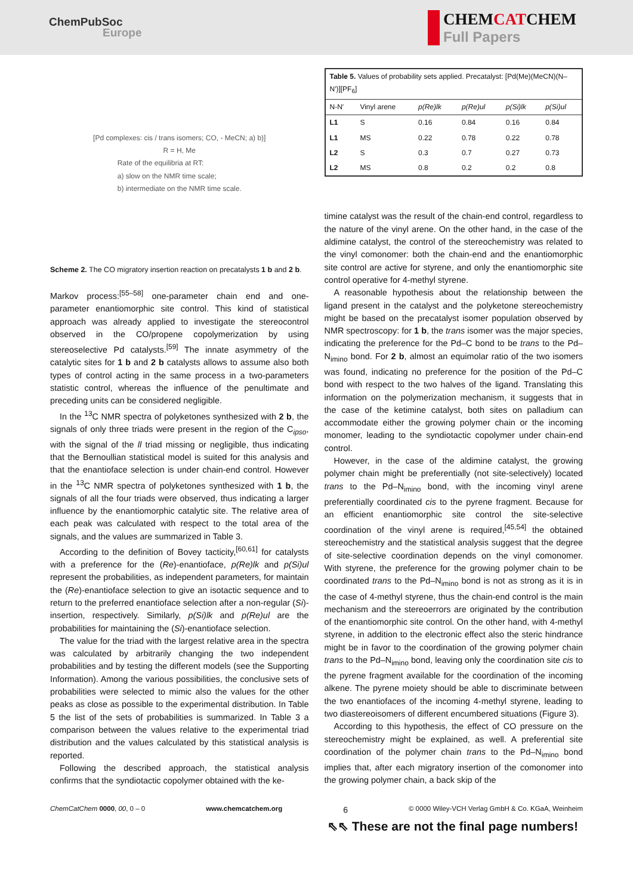ChemPubSoc
Europe
CHEMCATCHEM
Full Papers
[Pd complexes: cis / trans isomers; CO, - MeCN; a) b)]
R = H, Me
Rate of the equilibria at RT:
a) slow on the NMR time scale;
b) intermediate on the NMR time scale.
Scheme 2. The CO migratory insertion reaction on precatalysts 1 b and 2 b.
Markov process:<sup>[55–58]</sup> one-parameter chain end and one-parameter enantiomorphic site control. This kind of statistical approach was already applied to investigate the stereocontrol observed in the CO/propene copolymerization by using stereoselective Pd catalysts.<sup>[59]</sup> The innate asymmetry of the catalytic sites for 1 b and 2 b catalysts allows to assume also both types of control acting in the same process in a two-parameters statistic control, whereas the influence of the penultimate and preceding units can be considered negligible.
In the <sup>13</sup>C NMR spectra of polyketones synthesized with 2 b, the signals of only three triads were present in the region of the C<sub>ipso</sub>, with the signal of the ll triad missing or negligible, thus indicating that the Bernoullian statistical model is suited for this analysis and that the enantioface selection is under chain-end control. However in the <sup>13</sup>C NMR spectra of polyketones synthesized with 1 b, the signals of all the four triads were observed, thus indicating a larger influence by the enantiomorphic catalytic site. The relative area of each peak was calculated with respect to the total area of the signals, and the values are summarized in Table 3.
According to the definition of Bovey tacticity,<sup>[60,61]</sup> for catalysts with a preference for the (Re)-enantioface, p(Re)lk and p(Si)ul represent the probabilities, as independent parameters, for maintain the (Re)-enantioface selection to give an isotactic sequence and to return to the preferred enantioface selection after a non-regular (Si)-insertion, respectively. Similarly, p(Si)lk and p(Re)ul are the probabilities for maintaining the (Si)-enantioface selection.
The value for the triad with the largest relative area in the spectra was calculated by arbitrarily changing the two independent probabilities and by testing the different models (see the Supporting Information). Among the various possibilities, the conclusive sets of probabilities were selected to mimic also the values for the other peaks as close as possible to the experimental distribution. In Table 5 the list of the sets of probabilities is summarized. In Table 3 a comparison between the values relative to the experimental triad distribution and the values calculated by this statistical analysis is reported.
Following the described approach, the statistical analysis confirms that the syndiotactic copolymer obtained with the ke-
| Table 5. Values of probability sets applied. Precatalyst: [Pd(Me)(MeCN)(N–N′)][PF<sub>6</sub>] | | | | | |
| N-N′ | Vinyl arene | p(Re)lk | p(Re)ul | p(Si)lk | p(Si)ul |
| L1 | S | 0.16 | 0.84 | 0.16 | 0.84 |
| L1 | MS | 0.22 | 0.78 | 0.22 | 0.78 |
| L2 | S | 0.3 | 0.7 | 0.27 | 0.73 |
| L2 | MS | 0.8 | 0.2 | 0.2 | 0.8 |
timine catalyst was the result of the chain-end control, regardless to the nature of the vinyl arene. On the other hand, in the case of the aldimine catalyst, the control of the stereochemistry was related to the vinyl comonomer: both the chain-end and the enantiomorphic site control are active for styrene, and only the enantiomorphic site control operative for 4-methyl styrene.
A reasonable hypothesis about the relationship between the ligand present in the catalyst and the polyketone stereochemistry might be based on the precatalyst isomer population observed by NMR spectroscopy: for 1 b, the trans isomer was the major species, indicating the preference for the Pd–C bond to be trans to the Pd–N<sub>imino</sub> bond. For 2 b, almost an equimolar ratio of the two isomers was found, indicating no preference for the position of the Pd–C bond with respect to the two halves of the ligand. Translating this information on the polymerization mechanism, it suggests that in the case of the ketimine catalyst, both sites on palladium can accommodate either the growing polymer chain or the incoming monomer, leading to the syndiotactic copolymer under chain-end control.
However, in the case of the aldimine catalyst, the growing polymer chain might be preferentially (not site-selectively) located trans to the Pd–N<sub>imino</sub> bond, with the incoming vinyl arene preferentially coordinated cis to the pyrene fragment. Because for an efficient enantiomorphic site control the site-selective coordination of the vinyl arene is required,<sup>[45,54]</sup> the obtained stereochemistry and the statistical analysis suggest that the degree of site-selective coordination depends on the vinyl comonomer. With styrene, the preference for the growing polymer chain to be coordinated trans to the Pd–N<sub>imino</sub> bond is not as strong as it is in the case of 4-methyl styrene, thus the chain-end control is the main mechanism and the stereoerrors are originated by the contribution of the enantiomorphic site control. On the other hand, with 4-methyl styrene, in addition to the electronic effect also the steric hindrance might be in favor to the coordination of the growing polymer chain trans to the Pd–N<sub>imino</sub> bond, leaving only the coordination site cis to the pyrene fragment available for the coordination of the incoming alkene. The pyrene moiety should be able to discriminate between the two enantiofaces of the incoming 4-methyl styrene, leading to two diastereoisomers of different encumbered situations (Figure 3).
According to this hypothesis, the effect of CO pressure on the stereochemistry might be explained, as well. A preferential site coordination of the polymer chain trans to the Pd–N<sub>imino</sub> bond implies that, after each migratory insertion of the comonomer into the growing polymer chain, a back skip of the
ChemCatChem 0000, 00, 0 – 0 www.chemcatchem.org 6 © 0000 Wiley-VCH Verlag GmbH & Co. KGaA, Weinheim
⇖⇖ These are not the final page numbers!